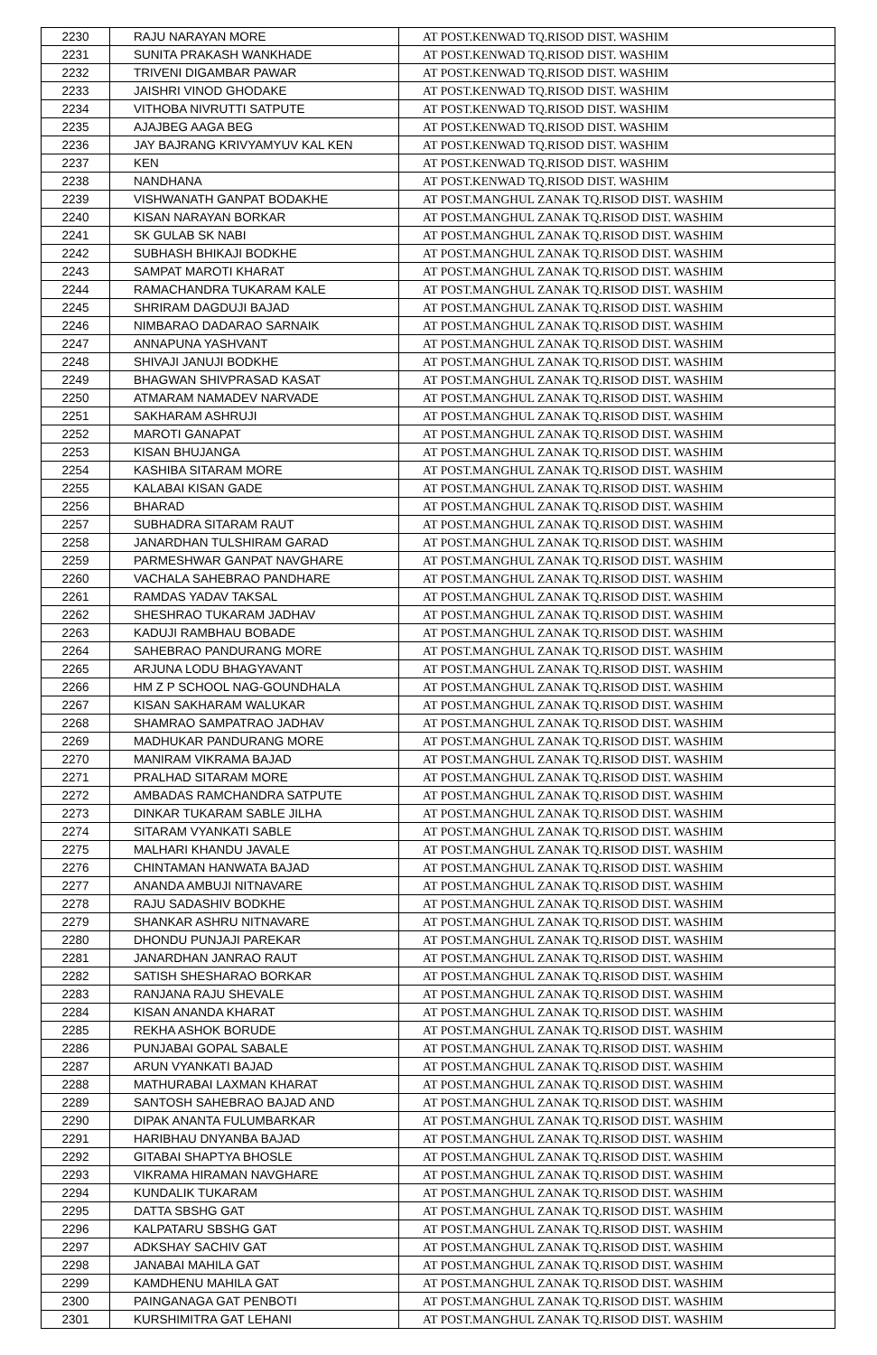| 2230 | RAJU NARAYAN MORE | AT POST.KENWAD TQ.RISOD DIST. WASHIM |
| 2231 | SUNITA PRAKASH WANKHADE | AT POST.KENWAD TQ.RISOD DIST. WASHIM |
| 2232 | TRIVENI DIGAMBAR PAWAR | AT POST.KENWAD TQ.RISOD DIST. WASHIM |
| 2233 | JAISHRI VINOD GHODAKE | AT POST.KENWAD TQ.RISOD DIST. WASHIM |
| 2234 | VITHOBA NIVRUTTI SATPUTE | AT POST.KENWAD TQ.RISOD DIST. WASHIM |
| 2235 | AJAJBEG AAGA BEG | AT POST.KENWAD TQ.RISOD DIST. WASHIM |
| 2236 | JAY BAJRANG KRIVYAMYUV KAL KEN | AT POST.KENWAD TQ.RISOD DIST. WASHIM |
| 2237 | KEN | AT POST.KENWAD TQ.RISOD DIST. WASHIM |
| 2238 | NANDHANA | AT POST.KENWAD TQ.RISOD DIST. WASHIM |
| 2239 | VISHWANATH GANPAT BODAKHE | AT POST.MANGHUL ZANAK TQ.RISOD DIST. WASHIM |
| 2240 | KISAN NARAYAN BORKAR | AT POST.MANGHUL ZANAK TQ.RISOD DIST. WASHIM |
| 2241 | SK GULAB SK NABI | AT POST.MANGHUL ZANAK TQ.RISOD DIST. WASHIM |
| 2242 | SUBHASH BHIKAJI BODKHE | AT POST.MANGHUL ZANAK TQ.RISOD DIST. WASHIM |
| 2243 | SAMPAT MAROTI KHARAT | AT POST.MANGHUL ZANAK TQ.RISOD DIST. WASHIM |
| 2244 | RAMACHANDRA TUKARAM KALE | AT POST.MANGHUL ZANAK TQ.RISOD DIST. WASHIM |
| 2245 | SHRIRAM DAGDUJI BAJAD | AT POST.MANGHUL ZANAK TQ.RISOD DIST. WASHIM |
| 2246 | NIMBARAO DADARAO SARNAIK | AT POST.MANGHUL ZANAK TQ.RISOD DIST. WASHIM |
| 2247 | ANNAPUNA YASHVANT | AT POST.MANGHUL ZANAK TQ.RISOD DIST. WASHIM |
| 2248 | SHIVAJI JANUJI BODKHE | AT POST.MANGHUL ZANAK TQ.RISOD DIST. WASHIM |
| 2249 | BHAGWAN SHIVPRASAD KASAT | AT POST.MANGHUL ZANAK TQ.RISOD DIST. WASHIM |
| 2250 | ATMARAM NAMADEV NARVADE | AT POST.MANGHUL ZANAK TQ.RISOD DIST. WASHIM |
| 2251 | SAKHARAM ASHRUJI | AT POST.MANGHUL ZANAK TQ.RISOD DIST. WASHIM |
| 2252 | MAROTI GANAPAT | AT POST.MANGHUL ZANAK TQ.RISOD DIST. WASHIM |
| 2253 | KISAN BHUJANGA | AT POST.MANGHUL ZANAK TQ.RISOD DIST. WASHIM |
| 2254 | KASHIBA SITARAM MORE | AT POST.MANGHUL ZANAK TQ.RISOD DIST. WASHIM |
| 2255 | KALABAI KISAN GADE | AT POST.MANGHUL ZANAK TQ.RISOD DIST. WASHIM |
| 2256 | BHARAD | AT POST.MANGHUL ZANAK TQ.RISOD DIST. WASHIM |
| 2257 | SUBHADRA SITARAM RAUT | AT POST.MANGHUL ZANAK TQ.RISOD DIST. WASHIM |
| 2258 | JANARDHAN TULSHIRAM GARAD | AT POST.MANGHUL ZANAK TQ.RISOD DIST. WASHIM |
| 2259 | PARMESHWAR GANPAT NAVGHARE | AT POST.MANGHUL ZANAK TQ.RISOD DIST. WASHIM |
| 2260 | VACHALA SAHEBRAO PANDHARE | AT POST.MANGHUL ZANAK TQ.RISOD DIST. WASHIM |
| 2261 | RAMDAS YADAV TAKSAL | AT POST.MANGHUL ZANAK TQ.RISOD DIST. WASHIM |
| 2262 | SHESHRAO TUKARAM JADHAV | AT POST.MANGHUL ZANAK TQ.RISOD DIST. WASHIM |
| 2263 | KADUJI RAMBHAU BOBADE | AT POST.MANGHUL ZANAK TQ.RISOD DIST. WASHIM |
| 2264 | SAHEBRAO PANDURANG MORE | AT POST.MANGHUL ZANAK TQ.RISOD DIST. WASHIM |
| 2265 | ARJUNA LODU BHAGYAVANT | AT POST.MANGHUL ZANAK TQ.RISOD DIST. WASHIM |
| 2266 | HM Z P SCHOOL NAG-GOUNDHALA | AT POST.MANGHUL ZANAK TQ.RISOD DIST. WASHIM |
| 2267 | KISAN SAKHARAM WALUKAR | AT POST.MANGHUL ZANAK TQ.RISOD DIST. WASHIM |
| 2268 | SHAMRAO SAMPATRAO JADHAV | AT POST.MANGHUL ZANAK TQ.RISOD DIST. WASHIM |
| 2269 | MADHUKAR PANDURANG MORE | AT POST.MANGHUL ZANAK TQ.RISOD DIST. WASHIM |
| 2270 | MANIRAM VIKRAMA BAJAD | AT POST.MANGHUL ZANAK TQ.RISOD DIST. WASHIM |
| 2271 | PRALHAD SITARAM MORE | AT POST.MANGHUL ZANAK TQ.RISOD DIST. WASHIM |
| 2272 | AMBADAS RAMCHANDRA SATPUTE | AT POST.MANGHUL ZANAK TQ.RISOD DIST. WASHIM |
| 2273 | DINKAR TUKARAM SABLE JILHA | AT POST.MANGHUL ZANAK TQ.RISOD DIST. WASHIM |
| 2274 | SITARAM VYANKATI SABLE | AT POST.MANGHUL ZANAK TQ.RISOD DIST. WASHIM |
| 2275 | MALHARI KHANDU JAVALE | AT POST.MANGHUL ZANAK TQ.RISOD DIST. WASHIM |
| 2276 | CHINTAMAN HANWATA BAJAD | AT POST.MANGHUL ZANAK TQ.RISOD DIST. WASHIM |
| 2277 | ANANDA AMBUJI NITNAVARE | AT POST.MANGHUL ZANAK TQ.RISOD DIST. WASHIM |
| 2278 | RAJU SADASHIV BODKHE | AT POST.MANGHUL ZANAK TQ.RISOD DIST. WASHIM |
| 2279 | SHANKAR ASHRU NITNAVARE | AT POST.MANGHUL ZANAK TQ.RISOD DIST. WASHIM |
| 2280 | DHONDU PUNJAJI PAREKAR | AT POST.MANGHUL ZANAK TQ.RISOD DIST. WASHIM |
| 2281 | JANARDHAN JANRAO RAUT | AT POST.MANGHUL ZANAK TQ.RISOD DIST. WASHIM |
| 2282 | SATISH SHESHARAO BORKAR | AT POST.MANGHUL ZANAK TQ.RISOD DIST. WASHIM |
| 2283 | RANJANA RAJU SHEVALE | AT POST.MANGHUL ZANAK TQ.RISOD DIST. WASHIM |
| 2284 | KISAN ANANDA KHARAT | AT POST.MANGHUL ZANAK TQ.RISOD DIST. WASHIM |
| 2285 | REKHA ASHOK BORUDE | AT POST.MANGHUL ZANAK TQ.RISOD DIST. WASHIM |
| 2286 | PUNJABAI GOPAL SABALE | AT POST.MANGHUL ZANAK TQ.RISOD DIST. WASHIM |
| 2287 | ARUN VYANKATI BAJAD | AT POST.MANGHUL ZANAK TQ.RISOD DIST. WASHIM |
| 2288 | MATHURABAI LAXMAN KHARAT | AT POST.MANGHUL ZANAK TQ.RISOD DIST. WASHIM |
| 2289 | SANTOSH SAHEBRAO BAJAD AND | AT POST.MANGHUL ZANAK TQ.RISOD DIST. WASHIM |
| 2290 | DIPAK ANANTA FULUMBARKAR | AT POST.MANGHUL ZANAK TQ.RISOD DIST. WASHIM |
| 2291 | HARIBHAU DNYANBA BAJAD | AT POST.MANGHUL ZANAK TQ.RISOD DIST. WASHIM |
| 2292 | GITABAI SHAPTYA BHOSLE | AT POST.MANGHUL ZANAK TQ.RISOD DIST. WASHIM |
| 2293 | VIKRAMA HIRAMAN NAVGHARE | AT POST.MANGHUL ZANAK TQ.RISOD DIST. WASHIM |
| 2294 | KUNDALIK TUKARAM | AT POST.MANGHUL ZANAK TQ.RISOD DIST. WASHIM |
| 2295 | DATTA SBSHG GAT | AT POST.MANGHUL ZANAK TQ.RISOD DIST. WASHIM |
| 2296 | KALPATARU SBSHG GAT | AT POST.MANGHUL ZANAK TQ.RISOD DIST. WASHIM |
| 2297 | ADKSHAY SACHIV GAT | AT POST.MANGHUL ZANAK TQ.RISOD DIST. WASHIM |
| 2298 | JANABAI MAHILA GAT | AT POST.MANGHUL ZANAK TQ.RISOD DIST. WASHIM |
| 2299 | KAMDHENU MAHILA GAT | AT POST.MANGHUL ZANAK TQ.RISOD DIST. WASHIM |
| 2300 | PAINGANAGA GAT PENBOTI | AT POST.MANGHUL ZANAK TQ.RISOD DIST. WASHIM |
| 2301 | KURSHIMITRA GAT LEHANI | AT POST.MANGHUL ZANAK TQ.RISOD DIST. WASHIM |